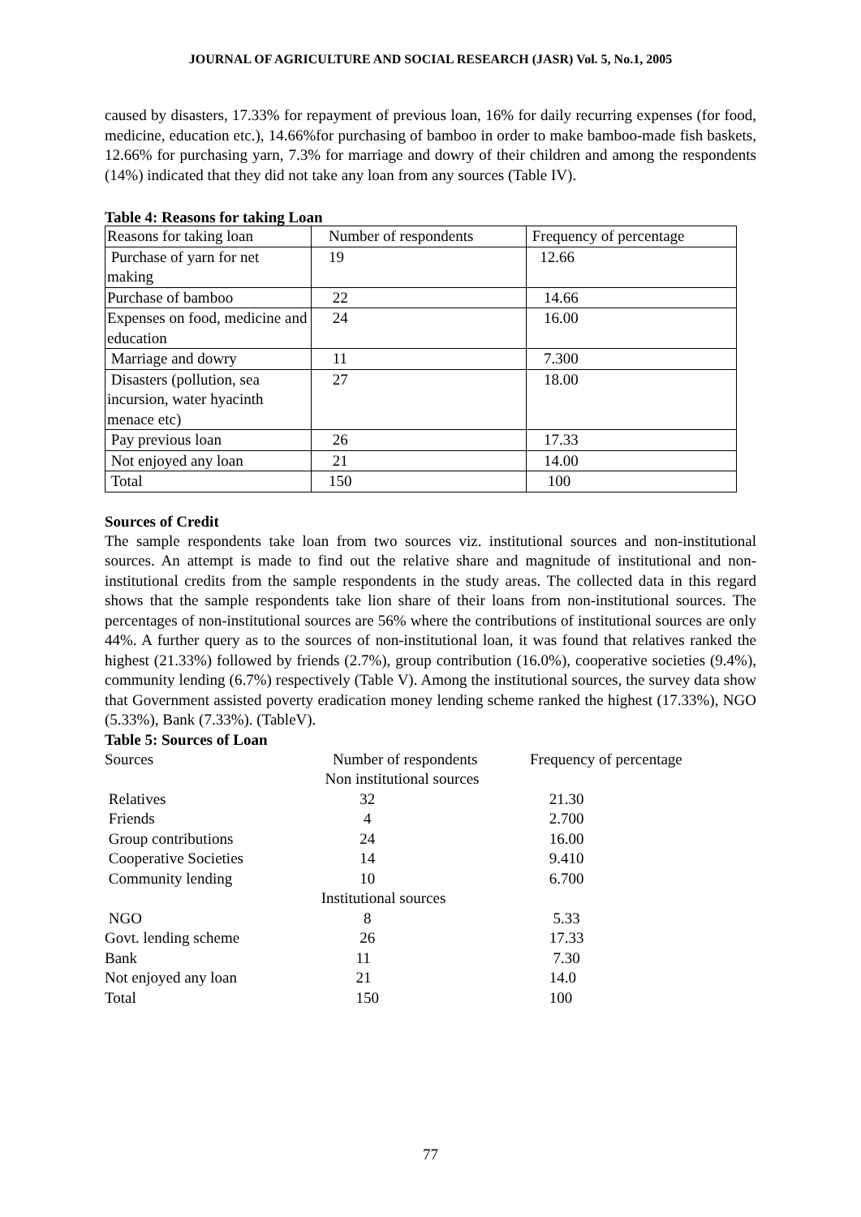JOURNAL OF AGRICULTURE AND SOCIAL RESEARCH (JASR) Vol. 5, No.1, 2005
caused by disasters, 17.33% for repayment of previous loan, 16% for daily recurring expenses (for food, medicine, education etc.), 14.66%for purchasing of bamboo in order to make bamboo-made fish baskets, 12.66% for purchasing yarn, 7.3% for marriage and dowry of their children and among the respondents (14%) indicated that they did not take any loan from any sources (Table IV).
Table 4: Reasons for taking Loan
| Reasons for taking loan | Number of respondents | Frequency of percentage |
| Purchase of yarn for net making | 19 | 12.66 |
| Purchase of bamboo | 22 | 14.66 |
| Expenses on food, medicine and education | 24 | 16.00 |
| Marriage and dowry | 11 | 7.300 |
| Disasters (pollution, sea incursion, water hyacinth menace etc) | 27 | 18.00 |
| Pay previous loan | 26 | 17.33 |
| Not enjoyed any loan | 21 | 14.00 |
| Total | 150 | 100 |
Sources of Credit
The sample respondents take loan from two sources viz. institutional sources and non-institutional sources. An attempt is made to find out the relative share and magnitude of institutional and non-institutional credits from the sample respondents in the study areas. The collected data in this regard shows that the sample respondents take lion share of their loans from non-institutional sources. The percentages of non-institutional sources are 56% where the contributions of institutional sources are only 44%. A further query as to the sources of non-institutional loan, it was found that relatives ranked the highest (21.33%) followed by friends (2.7%), group contribution (16.0%), cooperative societies (9.4%), community lending (6.7%) respectively (Table V). Among the institutional sources, the survey data show that Government assisted poverty eradication money lending scheme ranked the highest (17.33%), NGO (5.33%), Bank (7.33%). (TableV).
Table 5: Sources of Loan
| Sources | Number of respondents | Frequency of percentage |
| | Non institutional sources | |
| Relatives | 32 | 21.30 |
| Friends | 4 | 2.700 |
| Group contributions | 24 | 16.00 |
| Cooperative Societies | 14 | 9.410 |
| Community lending | 10 | 6.700 |
| | Institutional sources | |
| NGO | 8 | 5.33 |
| Govt. lending scheme | 26 | 17.33 |
| Bank | 11 | 7.30 |
| Not enjoyed any loan | 21 | 14.0 |
| Total | 150 | 100 |
77